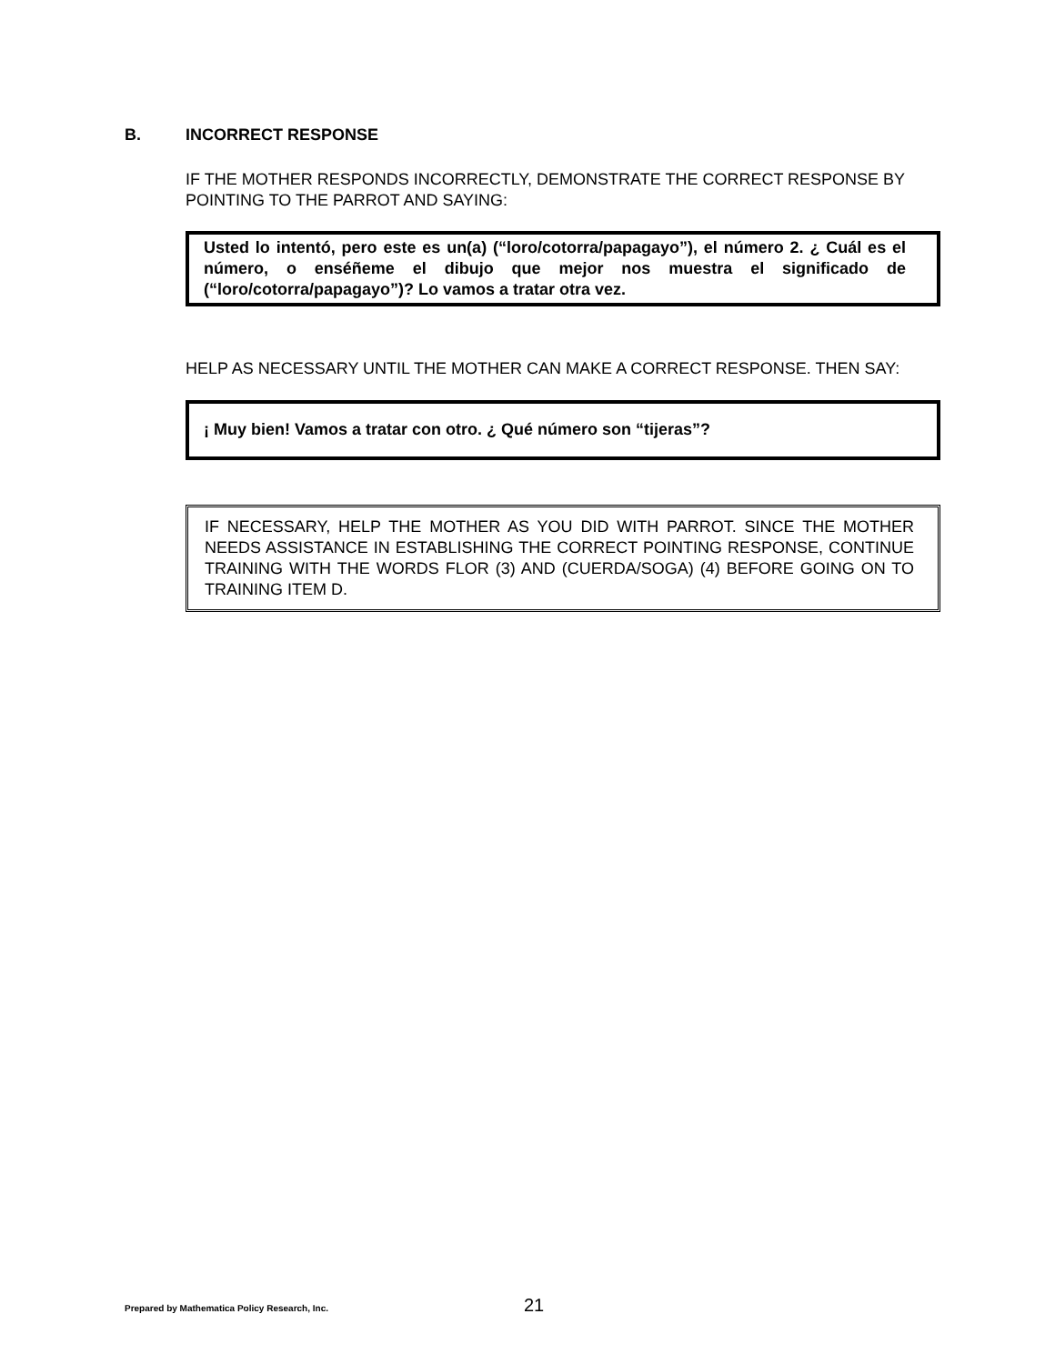B. INCORRECT RESPONSE
IF THE MOTHER RESPONDS INCORRECTLY, DEMONSTRATE THE CORRECT RESPONSE BY POINTING TO THE PARROT AND SAYING:
Usted lo intentó, pero este es un(a) (“loro/cotorra/papagayo”), el número 2. ¿ Cuál es el número, o enséñeme el dibujo que mejor nos muestra el significado de (“loro/cotorra/papagayo”)? Lo vamos a tratar otra vez.
HELP AS NECESSARY UNTIL THE MOTHER CAN MAKE A CORRECT RESPONSE. THEN SAY:
¡ Muy bien! Vamos a tratar con otro. ¿ Qué número son “tijeras”?
IF NECESSARY, HELP THE MOTHER AS YOU DID WITH PARROT. SINCE THE MOTHER NEEDS ASSISTANCE IN ESTABLISHING THE CORRECT POINTING RESPONSE, CONTINUE TRAINING WITH THE WORDS FLOR (3) AND (CUERDA/SOGA) (4) BEFORE GOING ON TO TRAINING ITEM D.
Prepared by Mathematica Policy Research, Inc.
21